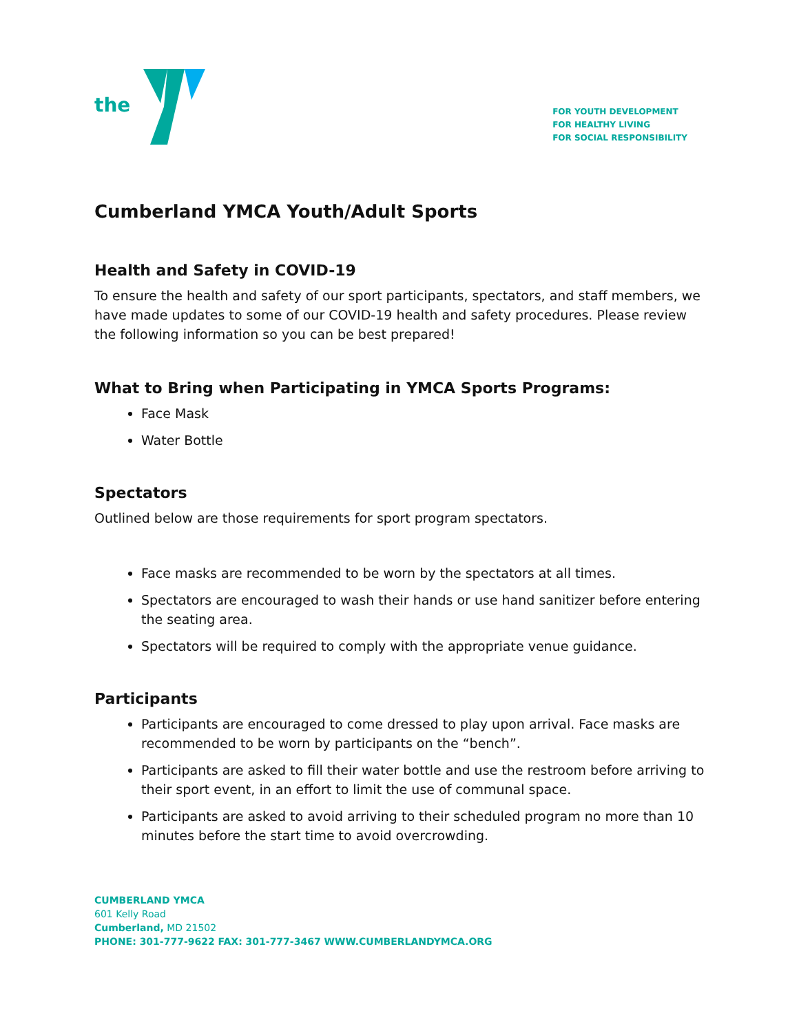the
FOR YOUTH DEVELOPMENT
FOR HEALTHY LIVING
FOR SOCIAL RESPONSIBILITY
Cumberland YMCA Youth/Adult Sports
Health and Safety in COVID-19
To ensure the health and safety of our sport participants, spectators, and staff members, we have made updates to some of our COVID-19 health and safety procedures. Please review the following information so you can be best prepared!
What to Bring when Participating in YMCA Sports Programs:
Face Mask
Water Bottle
Spectators
Outlined below are those requirements for sport program spectators.
Face masks are recommended to be worn by the spectators at all times.
Spectators are encouraged to wash their hands or use hand sanitizer before entering the seating area.
Spectators will be required to comply with the appropriate venue guidance.
Participants
Participants are encouraged to come dressed to play upon arrival. Face masks are recommended to be worn by participants on the “bench”.
Participants are asked to fill their water bottle and use the restroom before arriving to their sport event, in an effort to limit the use of communal space.
Participants are asked to avoid arriving to their scheduled program no more than 10 minutes before the start time to avoid overcrowding.
CUMBERLAND YMCA
601 Kelly Road
Cumberland, MD 21502
PHONE: 301-777-9622 FAX: 301-777-3467 WWW.CUMBERLANDYMCA.ORG